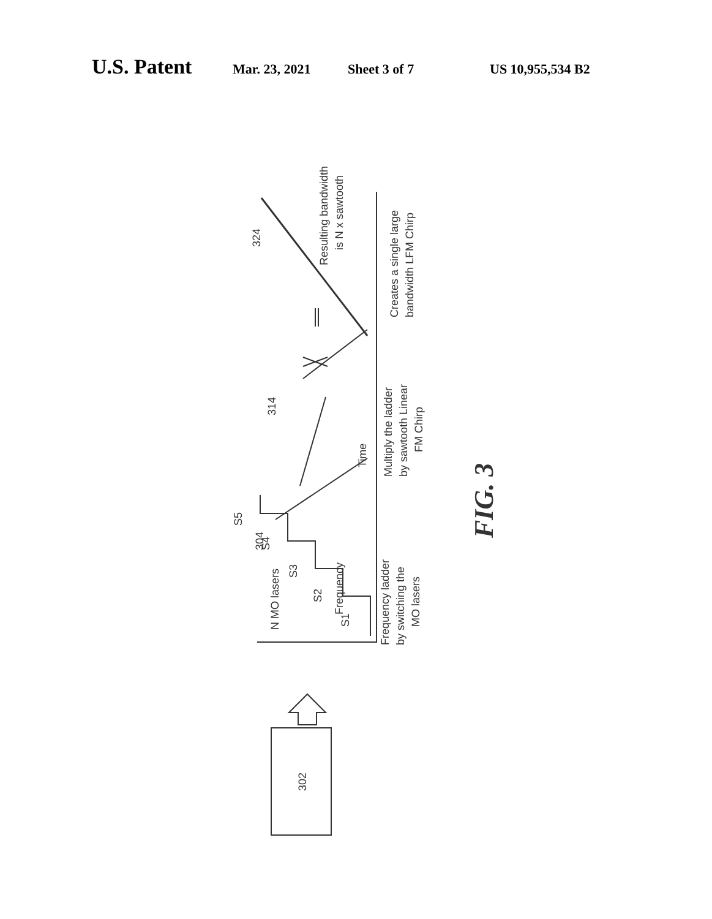U.S. Patent Mar. 23, 2021 Sheet 3 of 7 US 10,955,534 B2
302
Frequency
N MO lasers
Time
304
314
324
Frequency ladder
by switching the
MO lasers
Multiply the ladder
by sawtooth Linear
FM Chirp
Creates a single large
bandwidth LFM Chirp
Resulting bandwidth
is N x sawtooth
S1
S2
S3
S4
S5
FIG. 3